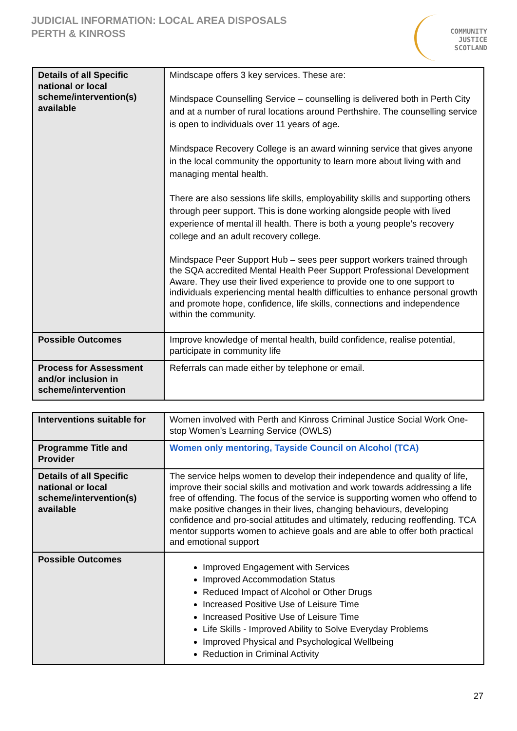JUDICIAL INFORMATION: LOCAL AREA DISPOSALS
PERTH & KINROSS
COMMUNITY
JUSTICE
SCOTLAND
| Details of all Specific national or local scheme/intervention(s) available | Mindscape offers 3 key services. These are: Mindspace Counselling Service – counselling is delivered both in Perth City and at a number of rural locations around Perthshire. The counselling service is open to individuals over 11 years of age. Mindspace Recovery College is an award winning service that gives anyone in the local community the opportunity to learn more about living with and managing mental health. There are also sessions life skills, employability skills and supporting others through peer support. This is done working alongside people with lived experience of mental ill health. There is both a young people’s recovery college and an adult recovery college. Mindspace Peer Support Hub – sees peer support workers trained through the SQA accredited Mental Health Peer Support Professional Development Aware. They use their lived experience to provide one to one support to individuals experiencing mental health difficulties to enhance personal growth and promote hope, confidence, life skills, connections and independence within the community. |
| Possible Outcomes | Improve knowledge of mental health, build confidence, realise potential, participate in community life |
| Process for Assessment and/or inclusion in scheme/intervention | Referrals can made either by telephone or email. |
| Interventions suitable for | Women involved with Perth and Kinross Criminal Justice Social Work One-stop Women’s Learning Service (OWLS) |
| Programme Title and Provider | Women only mentoring, Tayside Council on Alcohol (TCA) |
| Details of all Specific national or local scheme/intervention(s) available | The service helps women to develop their independence and quality of life, improve their social skills and motivation and work towards addressing a life free of offending. The focus of the service is supporting women who offend to make positive changes in their lives, changing behaviours, developing confidence and pro-social attitudes and ultimately, reducing reoffending. TCA mentor supports women to achieve goals and are able to offer both practical and emotional support |
| Possible Outcomes | Improved Engagement with Services Improved Accommodation Status Reduced Impact of Alcohol or Other Drugs Increased Positive Use of Leisure Time Increased Positive Use of Leisure Time Life Skills - Improved Ability to Solve Everyday Problems Improved Physical and Psychological Wellbeing Reduction in Criminal Activity |
27